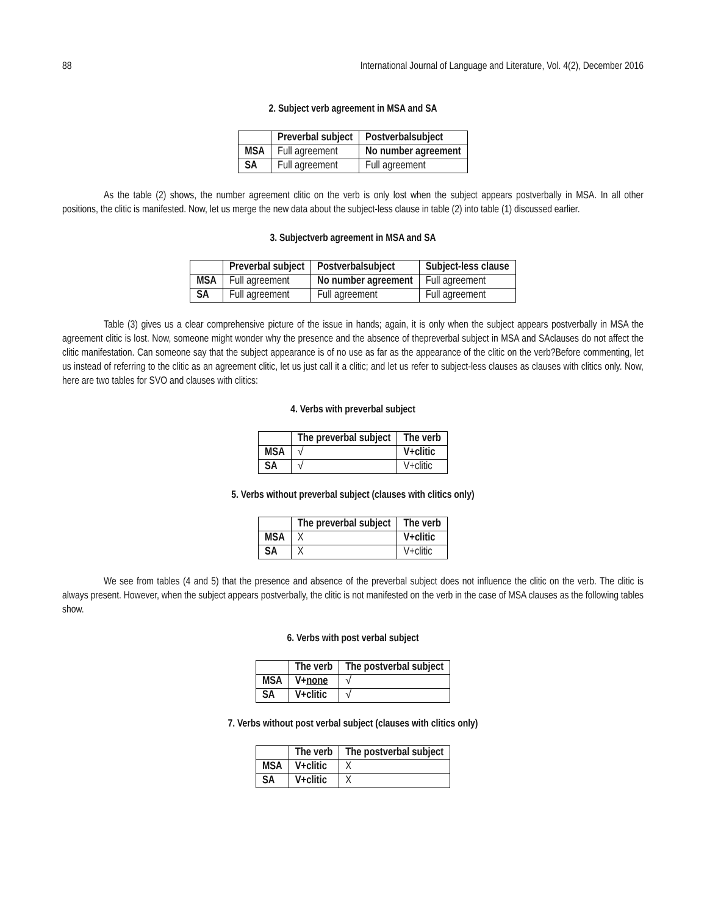88 International Journal of Language and Literature, Vol. 4(2), December 2016
2. Subject verb agreement in MSA and SA
| | Preverbal subject | Postverbalsubject |
| --- | --- | --- |
| MSA | Full agreement | No number agreement |
| SA | Full agreement | Full agreement |
As the table (2) shows, the number agreement clitic on the verb is only lost when the subject appears postverbally in MSA. In all other positions, the clitic is manifested. Now, let us merge the new data about the subject-less clause in table (2) into table (1) discussed earlier.
3. Subjectverb agreement in MSA and SA
| | Preverbal subject | Postverbalsubject | Subject-less clause |
| --- | --- | --- | --- |
| MSA | Full agreement | No number agreement | Full agreement |
| SA | Full agreement | Full agreement | Full agreement |
Table (3) gives us a clear comprehensive picture of the issue in hands; again, it is only when the subject appears postverbally in MSA the agreement clitic is lost. Now, someone might wonder why the presence and the absence of thepreverbal subject in MSA and SAclauses do not affect the clitic manifestation. Can someone say that the subject appearance is of no use as far as the appearance of the clitic on the verb?Before commenting, let us instead of referring to the clitic as an agreement clitic, let us just call it a clitic; and let us refer to subject-less clauses as clauses with clitics only. Now, here are two tables for SVO and clauses with clitics:
4. Verbs with preverbal subject
| | The preverbal subject | The verb |
| --- | --- | --- |
| MSA | √ | V+clitic |
| SA | √ | V+clitic |
5. Verbs without preverbal subject (clauses with clitics only)
| | The preverbal subject | The verb |
| --- | --- | --- |
| MSA | X | V+clitic |
| SA | X | V+clitic |
We see from tables (4 and 5) that the presence and absence of the preverbal subject does not influence the clitic on the verb. The clitic is always present. However, when the subject appears postverbally, the clitic is not manifested on the verb in the case of MSA clauses as the following tables show.
6. Verbs with post verbal subject
| | The verb | The postverbal subject |
| --- | --- | --- |
| MSA | V+ none | √ |
| SA | V+clitic | √ |
7. Verbs without post verbal subject (clauses with clitics only)
| | The verb | The postverbal subject |
| --- | --- | --- |
| MSA | V+clitic | X |
| SA | V+clitic | X |